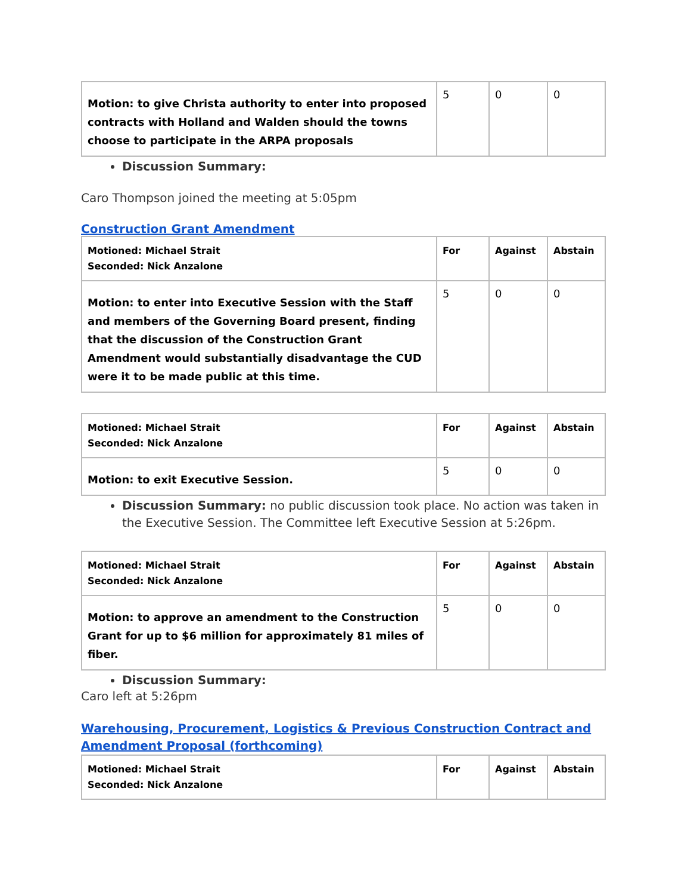| Motion: to give Christa authority to enter into proposed contracts with Holland and Walden should the towns choose to participate in the ARPA proposals | 5 | 0 | 0 |
Discussion Summary:
Caro Thompson joined the meeting at 5:05pm
Construction Grant Amendment
| Motioned: Michael Strait Seconded: Nick Anzalone | For | Against | Abstain |
| Motion: to enter into Executive Session with the Staff and members of the Governing Board present, finding that the discussion of the Construction Grant Amendment would substantially disadvantage the CUD were it to be made public at this time. | 5 | 0 | 0 |
| Motioned: Michael Strait Seconded: Nick Anzalone | For | Against | Abstain |
| Motion: to exit Executive Session. | 5 | 0 | 0 |
Discussion Summary: no public discussion took place. No action was taken in the Executive Session. The Committee left Executive Session at 5:26pm.
| Motioned: Michael Strait Seconded: Nick Anzalone | For | Against | Abstain |
| Motion: to approve an amendment to the Construction Grant for up to $6 million for approximately 81 miles of fiber. | 5 | 0 | 0 |
Discussion Summary:
Caro left at 5:26pm
Warehousing, Procurement, Logistics & Previous Construction Contract and Amendment Proposal (forthcoming)
| Motioned: Michael Strait Seconded: Nick Anzalone | For | Against | Abstain |